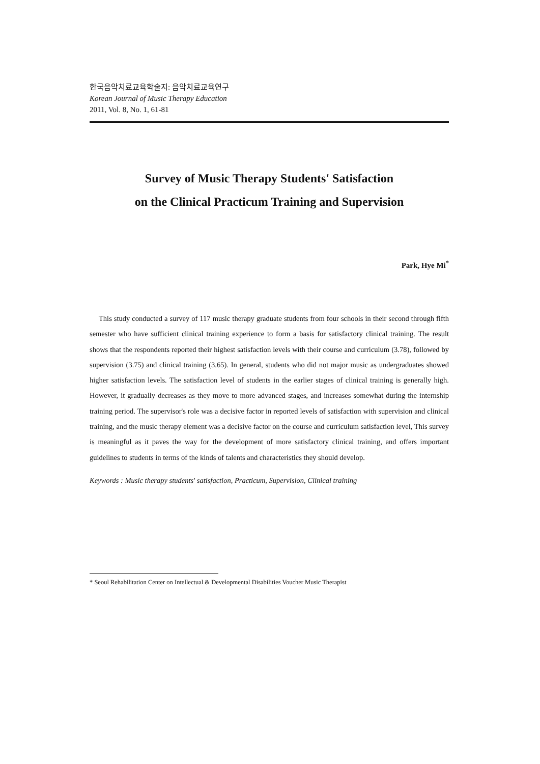한국음악치료교육학술지: 음악치료교육연구
Korean Journal of Music Therapy Education
2011, Vol. 8, No. 1, 61-81
Survey of Music Therapy Students' Satisfaction
on the Clinical Practicum Training and Supervision
Park, Hye Mi<sup>*</sup>
This study conducted a survey of 117 music therapy graduate students from four schools in their second through fifth semester who have sufficient clinical training experience to form a basis for satisfactory clinical training. The result shows that the respondents reported their highest satisfaction levels with their course and curriculum (3.78), followed by supervision (3.75) and clinical training (3.65). In general, students who did not major music as undergraduates showed higher satisfaction levels. The satisfaction level of students in the earlier stages of clinical training is generally high. However, it gradually decreases as they move to more advanced stages, and increases somewhat during the internship training period. The supervisor's role was a decisive factor in reported levels of satisfaction with supervision and clinical training, and the music therapy element was a decisive factor on the course and curriculum satisfaction level, This survey is meaningful as it paves the way for the development of more satisfactory clinical training, and offers important guidelines to students in terms of the kinds of talents and characteristics they should develop.
Keywords : Music therapy students' satisfaction, Practicum, Supervision, Clinical training
* Seoul Rehabilitation Center on Intellectual & Developmental Disabilities Voucher Music Therapist